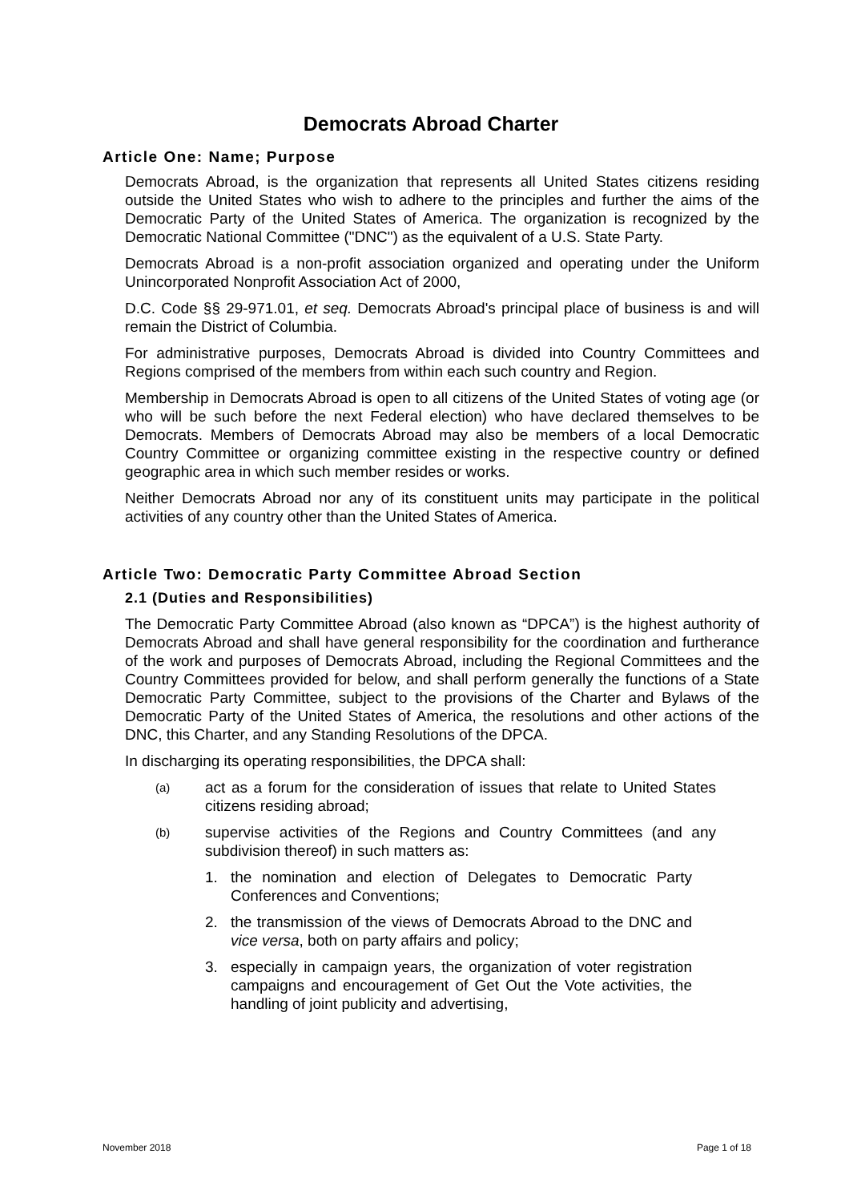Democrats Abroad Charter
Article One: Name; Purpose
Democrats Abroad, is the organization that represents all United States citizens residing outside the United States who wish to adhere to the principles and further the aims of the Democratic Party of the United States of America. The organization is recognized by the Democratic National Committee ("DNC") as the equivalent of a U.S. State Party.
Democrats Abroad is a non-profit association organized and operating under the Uniform Unincorporated Nonprofit Association Act of 2000,
D.C. Code §§ 29-971.01, et seq. Democrats Abroad's principal place of business is and will remain the District of Columbia.
For administrative purposes, Democrats Abroad is divided into Country Committees and Regions comprised of the members from within each such country and Region.
Membership in Democrats Abroad is open to all citizens of the United States of voting age (or who will be such before the next Federal election) who have declared themselves to be Democrats. Members of Democrats Abroad may also be members of a local Democratic Country Committee or organizing committee existing in the respective country or defined geographic area in which such member resides or works.
Neither Democrats Abroad nor any of its constituent units may participate in the political activities of any country other than the United States of America.
Article Two: Democratic Party Committee Abroad Section
2.1 (Duties and Responsibilities)
The Democratic Party Committee Abroad (also known as “DPCA”) is the highest authority of Democrats Abroad and shall have general responsibility for the coordination and furtherance of the work and purposes of Democrats Abroad, including the Regional Committees and the Country Committees provided for below, and shall perform generally the functions of a State Democratic Party Committee, subject to the provisions of the Charter and Bylaws of the Democratic Party of the United States of America, the resolutions and other actions of the DNC, this Charter, and any Standing Resolutions of the DPCA.
In discharging its operating responsibilities, the DPCA shall:
(a) act as a forum for the consideration of issues that relate to United States citizens residing abroad;
(b) supervise activities of the Regions and Country Committees (and any subdivision thereof) in such matters as:
1. the nomination and election of Delegates to Democratic Party Conferences and Conventions;
2. the transmission of the views of Democrats Abroad to the DNC and vice versa, both on party affairs and policy;
3. especially in campaign years, the organization of voter registration campaigns and encouragement of Get Out the Vote activities, the handling of joint publicity and advertising,
November 2018 Page 1 of 18